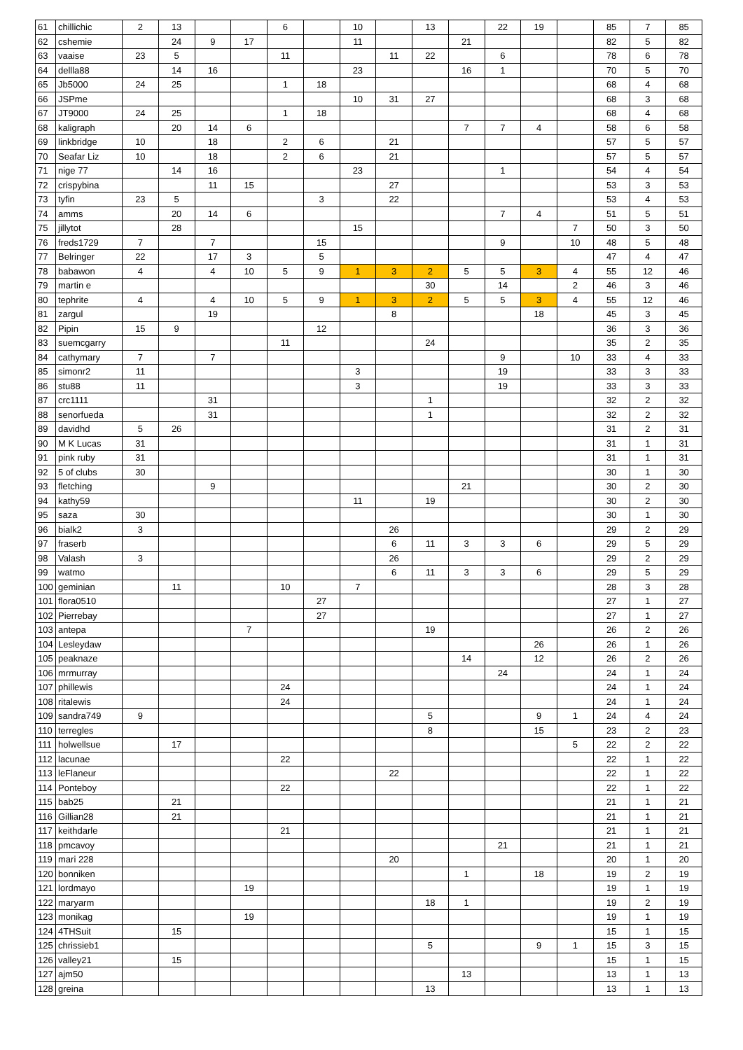| 61 | chillichic | 2 | 13 | | | 6 | | 10 | | 13 | | 22 | 19 | | 85 | 7 | 85 |
| 62 | cshemie | | 24 | 9 | 17 | | | 11 | | | 21 | | | | 82 | 5 | 82 |
| 63 | vaaise | 23 | 5 | | | 11 | | | 11 | 22 | | 6 | | | 78 | 6 | 78 |
| 64 | dellla88 | | 14 | 16 | | | | 23 | | | 16 | 1 | | | 70 | 5 | 70 |
| 65 | Jb5000 | 24 | 25 | | | 1 | 18 | | | | | | | | 68 | 4 | 68 |
| 66 | JSPme | | | | | | | 10 | 31 | 27 | | | | | 68 | 3 | 68 |
| 67 | JT9000 | 24 | 25 | | | 1 | 18 | | | | | | | | 68 | 4 | 68 |
| 68 | kaligraph | | 20 | 14 | 6 | | | | | | 7 | 7 | 4 | | 58 | 6 | 58 |
| 69 | linkbridge | 10 | | 18 | | 2 | 6 | | 21 | | | | | | 57 | 5 | 57 |
| 70 | Seafar Liz | 10 | | 18 | | 2 | 6 | | 21 | | | | | | 57 | 5 | 57 |
| 71 | nige 77 | | 14 | 16 | | | | 23 | | | | 1 | | | 54 | 4 | 54 |
| 72 | crispybina | | | 11 | 15 | | | | 27 | | | | | | 53 | 3 | 53 |
| 73 | tyfin | 23 | 5 | | | | 3 | | 22 | | | | | | 53 | 4 | 53 |
| 74 | amms | | 20 | 14 | 6 | | | | | | | 7 | 4 | | 51 | 5 | 51 |
| 75 | jillytot | | 28 | | | | | 15 | | | | | | 7 | 50 | 3 | 50 |
| 76 | freds1729 | 7 | | 7 | | | 15 | | | | | 9 | | 10 | 48 | 5 | 48 |
| 77 | Belringer | 22 | | 17 | 3 | | 5 | | | | | | | | 47 | 4 | 47 |
| 78 | babawon | 4 | | 4 | 10 | 5 | 9 | 1 | 3 | 2 | 5 | 5 | 3 | 4 | 55 | 12 | 46 |
| 79 | martin e | | | | | | | | | 30 | | 14 | | 2 | 46 | 3 | 46 |
| 80 | tephrite | 4 | | 4 | 10 | 5 | 9 | 1 | 3 | 2 | 5 | 5 | 3 | 4 | 55 | 12 | 46 |
| 81 | zargul | | | 19 | | | | | 8 | | | | 18 | | 45 | 3 | 45 |
| 82 | Pipin | 15 | 9 | | | | 12 | | | | | | | | 36 | 3 | 36 |
| 83 | suemcgarry | | | | | 11 | | | | 24 | | | | | 35 | 2 | 35 |
| 84 | cathymary | 7 | | 7 | | | | | | | | 9 | | 10 | 33 | 4 | 33 |
| 85 | simonr2 | 11 | | | | | | 3 | | | | 19 | | | 33 | 3 | 33 |
| 86 | stu88 | 11 | | | | | | 3 | | | | 19 | | | 33 | 3 | 33 |
| 87 | crc1111 | | | 31 | | | | | | 1 | | | | | 32 | 2 | 32 |
| 88 | senorfueda | | | 31 | | | | | | 1 | | | | | 32 | 2 | 32 |
| 89 | davidhd | 5 | 26 | | | | | | | | | | | | 31 | 2 | 31 |
| 90 | M K Lucas | 31 | | | | | | | | | | | | | 31 | 1 | 31 |
| 91 | pink ruby | 31 | | | | | | | | | | | | | 31 | 1 | 31 |
| 92 | 5 of clubs | 30 | | | | | | | | | | | | | 30 | 1 | 30 |
| 93 | fletching | | | 9 | | | | | | | 21 | | | | 30 | 2 | 30 |
| 94 | kathy59 | | | | | | | 11 | | 19 | | | | | 30 | 2 | 30 |
| 95 | saza | 30 | | | | | | | | | | | | | 30 | 1 | 30 |
| 96 | bialk2 | 3 | | | | | | | 26 | | | | | | 29 | 2 | 29 |
| 97 | fraserb | | | | | | | | 6 | 11 | 3 | 3 | 6 | | 29 | 5 | 29 |
| 98 | Valash | 3 | | | | | | | 26 | | | | | | 29 | 2 | 29 |
| 99 | watmo | | | | | | | | 6 | 11 | 3 | 3 | 6 | | 29 | 5 | 29 |
| 100 | geminian | | 11 | | | 10 | | 7 | | | | | | | 28 | 3 | 28 |
| 101 | flora0510 | | | | | | 27 | | | | | | | | 27 | 1 | 27 |
| 102 | Pierrebay | | | | | | 27 | | | | | | | | 27 | 1 | 27 |
| 103 | antepa | | | | 7 | | | | | 19 | | | | | 26 | 2 | 26 |
| 104 | Lesleydaw | | | | | | | | | | | | 26 | | 26 | 1 | 26 |
| 105 | peaknaze | | | | | | | | | | 14 | | 12 | | 26 | 2 | 26 |
| 106 | mrmurray | | | | | | | | | | | 24 | | | 24 | 1 | 24 |
| 107 | phillewis | | | | | 24 | | | | | | | | | 24 | 1 | 24 |
| 108 | ritalewis | | | | | 24 | | | | | | | | | 24 | 1 | 24 |
| 109 | sandra749 | 9 | | | | | | | | 5 | | | 9 | 1 | 24 | 4 | 24 |
| 110 | terregles | | | | | | | | | 8 | | | 15 | | 23 | 2 | 23 |
| 111 | holwellsue | | 17 | | | | | | | | | | | 5 | 22 | 2 | 22 |
| 112 | lacunae | | | | | 22 | | | | | | | | | 22 | 1 | 22 |
| 113 | leFlaneur | | | | | | | | 22 | | | | | | 22 | 1 | 22 |
| 114 | Ponteboy | | | | | 22 | | | | | | | | | 22 | 1 | 22 |
| 115 | bab25 | | 21 | | | | | | | | | | | | 21 | 1 | 21 |
| 116 | Gillian28 | | 21 | | | | | | | | | | | | 21 | 1 | 21 |
| 117 | keithdarle | | | | | 21 | | | | | | | | | 21 | 1 | 21 |
| 118 | pmcavoy | | | | | | | | | | | 21 | | | 21 | 1 | 21 |
| 119 | mari 228 | | | | | | | | 20 | | | | | | 20 | 1 | 20 |
| 120 | bonniken | | | | | | | | | | 1 | | 18 | | 19 | 2 | 19 |
| 121 | lordmayo | | | | 19 | | | | | | | | | | 19 | 1 | 19 |
| 122 | maryarm | | | | | | | | | 18 | 1 | | | | 19 | 2 | 19 |
| 123 | monikag | | | | 19 | | | | | | | | | | 19 | 1 | 19 |
| 124 | 4THSuit | | 15 | | | | | | | | | | | | 15 | 1 | 15 |
| 125 | chrissieb1 | | | | | | | | | 5 | | | 9 | 1 | 15 | 3 | 15 |
| 126 | valley21 | | 15 | | | | | | | | | | | | 15 | 1 | 15 |
| 127 | ajm50 | | | | | | | | | | 13 | | | | 13 | 1 | 13 |
| 128 | greina | | | | | | | | | 13 | | | | | 13 | 1 | 13 |